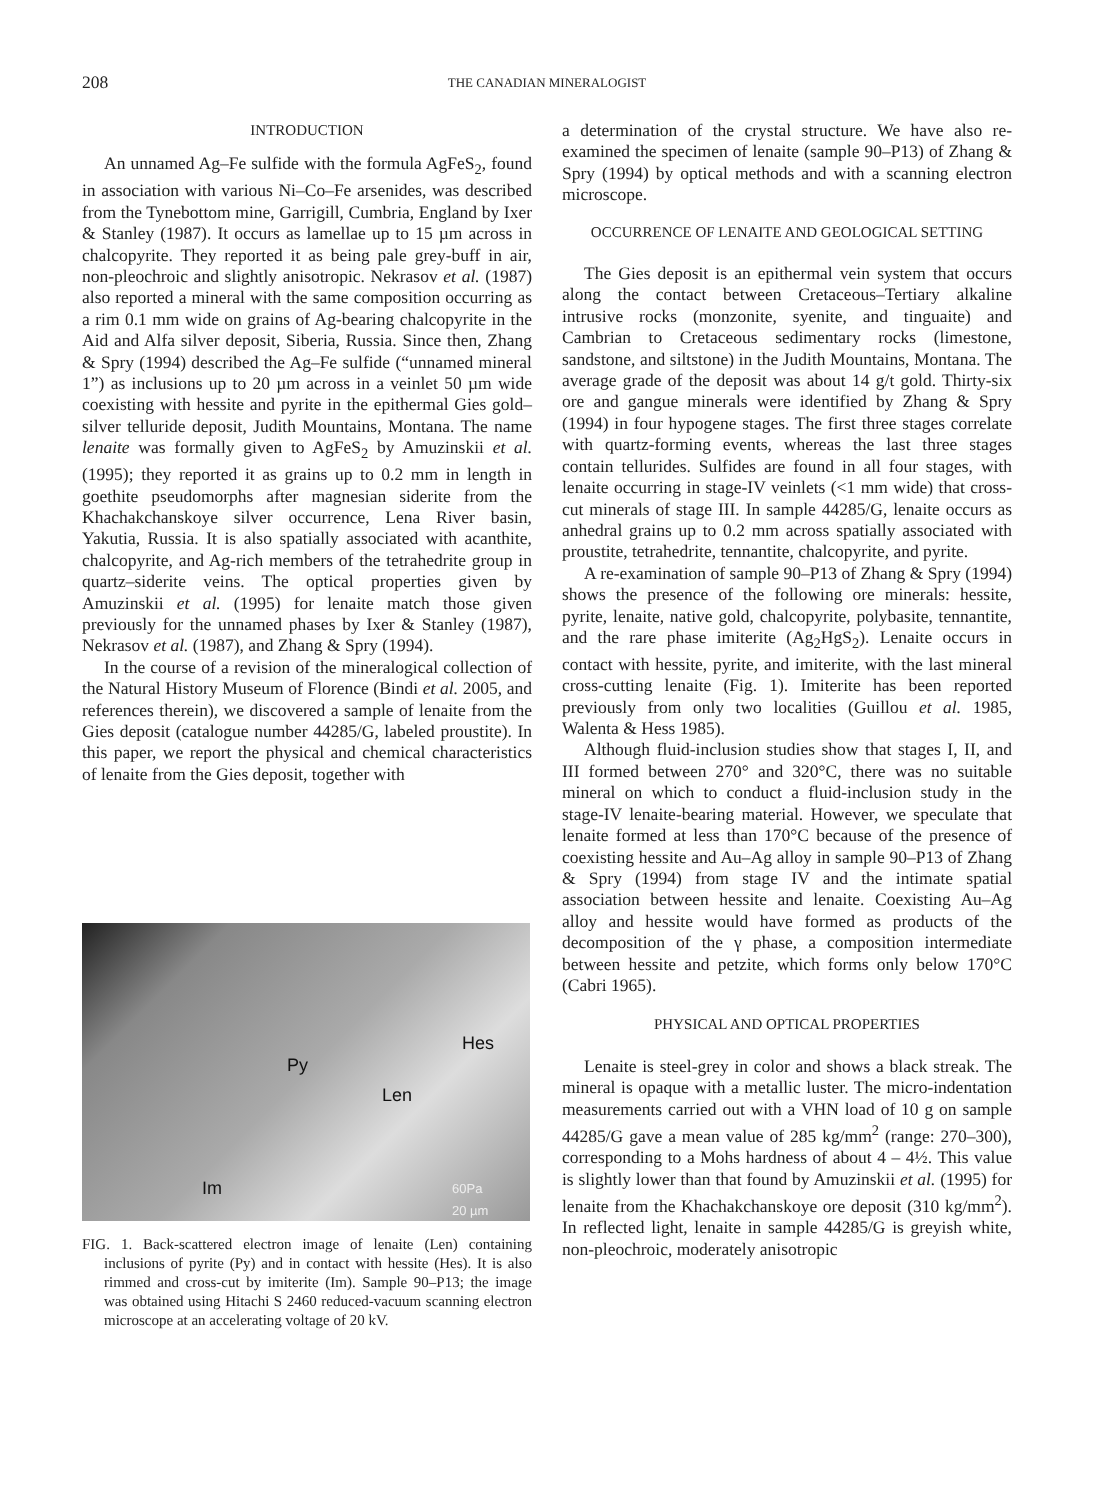208
THE CANADIAN MINERALOGIST
INTRODUCTION
An unnamed Ag–Fe sulfide with the formula AgFeS<sub>2</sub>, found in association with various Ni–Co–Fe arsenides, was described from the Tynebottom mine, Garrigill, Cumbria, England by Ixer & Stanley (1987). It occurs as lamellae up to 15 µm across in chalcopyrite. They reported it as being pale grey-buff in air, non-pleochroic and slightly anisotropic. Nekrasov et al. (1987) also reported a mineral with the same composition occurring as a rim 0.1 mm wide on grains of Ag-bearing chalcopyrite in the Aid and Alfa silver deposit, Siberia, Russia. Since then, Zhang & Spry (1994) described the Ag–Fe sulfide (“unnamed mineral 1”) as inclusions up to 20 µm across in a veinlet 50 µm wide coexisting with hessite and pyrite in the epithermal Gies gold–silver telluride deposit, Judith Mountains, Montana. The name lenaite was formally given to AgFeS<sub>2</sub> by Amuzinskii et al. (1995); they reported it as grains up to 0.2 mm in length in goethite pseudomorphs after magnesian siderite from the Khachakchanskoye silver occurrence, Lena River basin, Yakutia, Russia. It is also spatially associated with acanthite, chalcopyrite, and Ag-rich members of the tetrahedrite group in quartz–siderite veins. The optical properties given by Amuzinskii et al. (1995) for lenaite match those given previously for the unnamed phases by Ixer & Stanley (1987), Nekrasov et al. (1987), and Zhang & Spry (1994).
In the course of a revision of the mineralogical collection of the Natural History Museum of Florence (Bindi et al. 2005, and references therein), we discovered a sample of lenaite from the Gies deposit (catalogue number 44285/G, labeled proustite). In this paper, we report the physical and chemical characteristics of lenaite from the Gies deposit, together with
Py
Hes
Len
Im 60Pa
20 µm
FIG. 1. Back-scattered electron image of lenaite (Len) containing inclusions of pyrite (Py) and in contact with hessite (Hes). It is also rimmed and cross-cut by imiterite (Im). Sample 90–P13; the image was obtained using Hitachi S 2460 reduced-vacuum scanning electron microscope at an accelerating voltage of 20 kV.
a determination of the crystal structure. We have also re-examined the specimen of lenaite (sample 90–P13) of Zhang & Spry (1994) by optical methods and with a scanning electron microscope.
OCCURRENCE OF LENAITE AND GEOLOGICAL SETTING
The Gies deposit is an epithermal vein system that occurs along the contact between Cretaceous–Tertiary alkaline intrusive rocks (monzonite, syenite, and tinguaite) and Cambrian to Cretaceous sedimentary rocks (limestone, sandstone, and siltstone) in the Judith Mountains, Montana. The average grade of the deposit was about 14 g/t gold. Thirty-six ore and gangue minerals were identified by Zhang & Spry (1994) in four hypogene stages. The first three stages correlate with quartz-forming events, whereas the last three stages contain tellurides. Sulfides are found in all four stages, with lenaite occurring in stage-IV veinlets (<1 mm wide) that cross-cut minerals of stage III. In sample 44285/G, lenaite occurs as anhedral grains up to 0.2 mm across spatially associated with proustite, tetrahedrite, tennantite, chalcopyrite, and pyrite.
A re-examination of sample 90–P13 of Zhang & Spry (1994) shows the presence of the following ore minerals: hessite, pyrite, lenaite, native gold, chalcopyrite, polybasite, tennantite, and the rare phase imiterite (Ag<sub>2</sub>HgS<sub>2</sub>). Lenaite occurs in contact with hessite, pyrite, and imiterite, with the last mineral cross-cutting lenaite (Fig. 1). Imiterite has been reported previously from only two localities (Guillou et al. 1985, Walenta & Hess 1985).
Although fluid-inclusion studies show that stages I, II, and III formed between 270° and 320°C, there was no suitable mineral on which to conduct a fluid-inclusion study in the stage-IV lenaite-bearing material. However, we speculate that lenaite formed at less than 170°C because of the presence of coexisting hessite and Au–Ag alloy in sample 90–P13 of Zhang & Spry (1994) from stage IV and the intimate spatial association between hessite and lenaite. Coexisting Au–Ag alloy and hessite would have formed as products of the decomposition of the γ phase, a composition intermediate between hessite and petzite, which forms only below 170°C (Cabri 1965).
PHYSICAL AND OPTICAL PROPERTIES
Lenaite is steel-grey in color and shows a black streak. The mineral is opaque with a metallic luster. The micro-indentation measurements carried out with a VHN load of 10 g on sample 44285/G gave a mean value of 285 kg/mm<sup>2</sup> (range: 270–300), corresponding to a Mohs hardness of about 4 – 4½. This value is slightly lower than that found by Amuzinskii et al. (1995) for lenaite from the Khachakchanskoye ore deposit (310 kg/mm<sup>2</sup>). In reflected light, lenaite in sample 44285/G is greyish white, non-pleochroic, moderately anisotropic